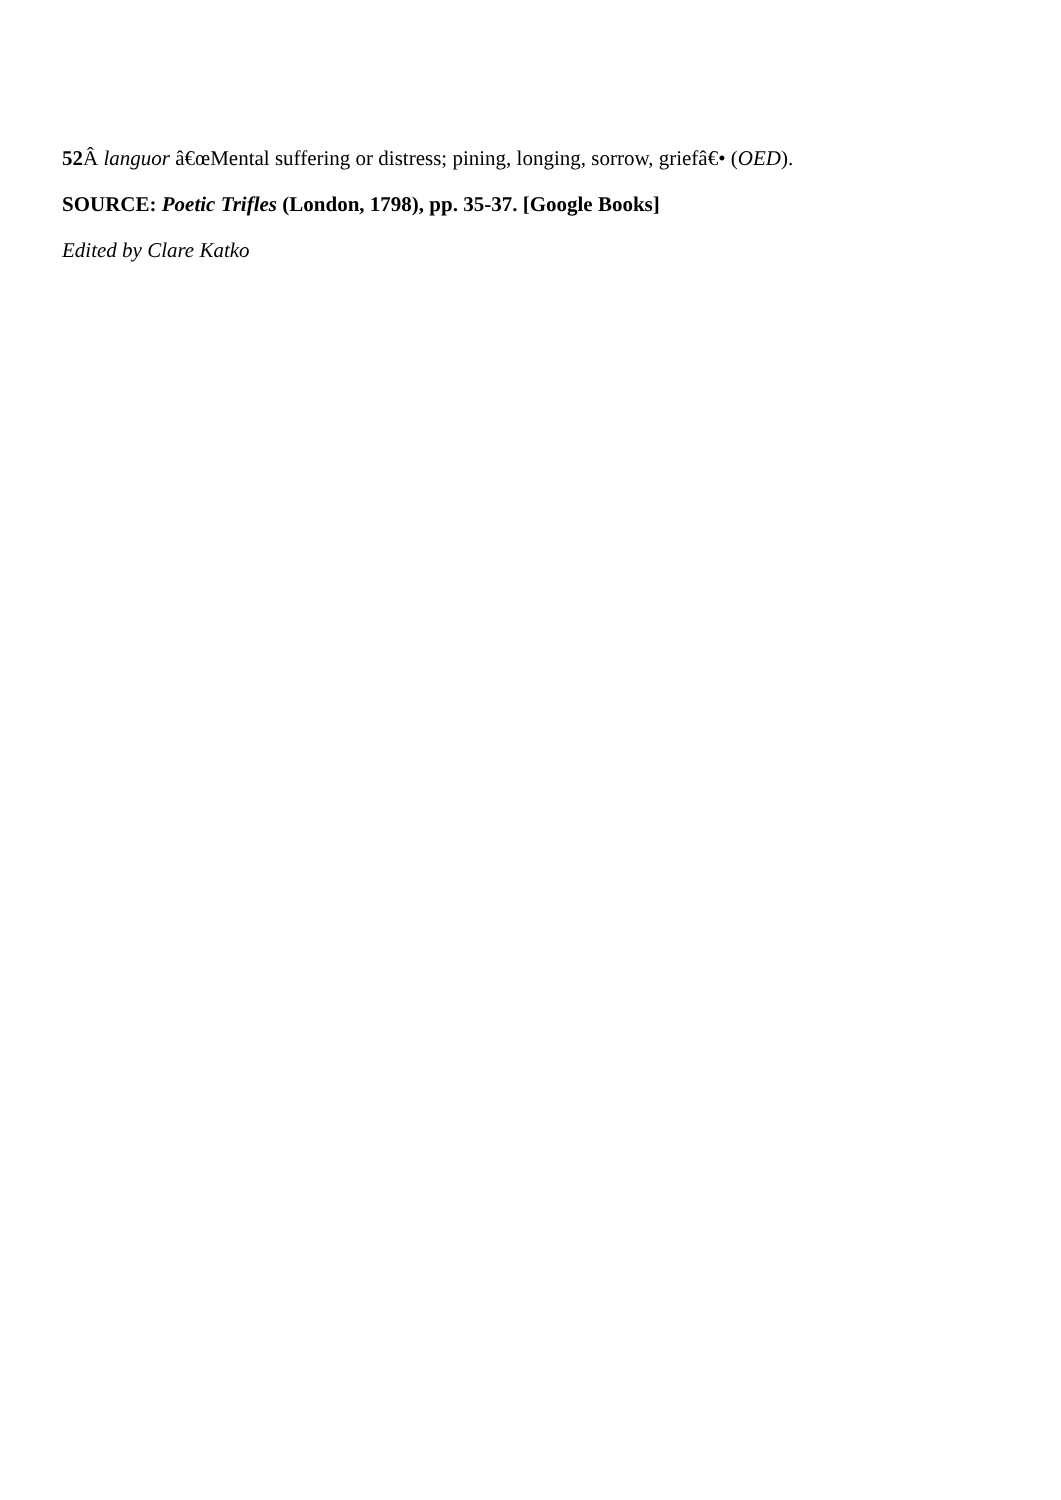52 Â languor â€œMental suffering or distress; pining, longing, sorrow, griefâ€• (OED).
SOURCE: Poetic Trifles (London, 1798), pp. 35-37. [Google Books]
Edited by Clare Katko